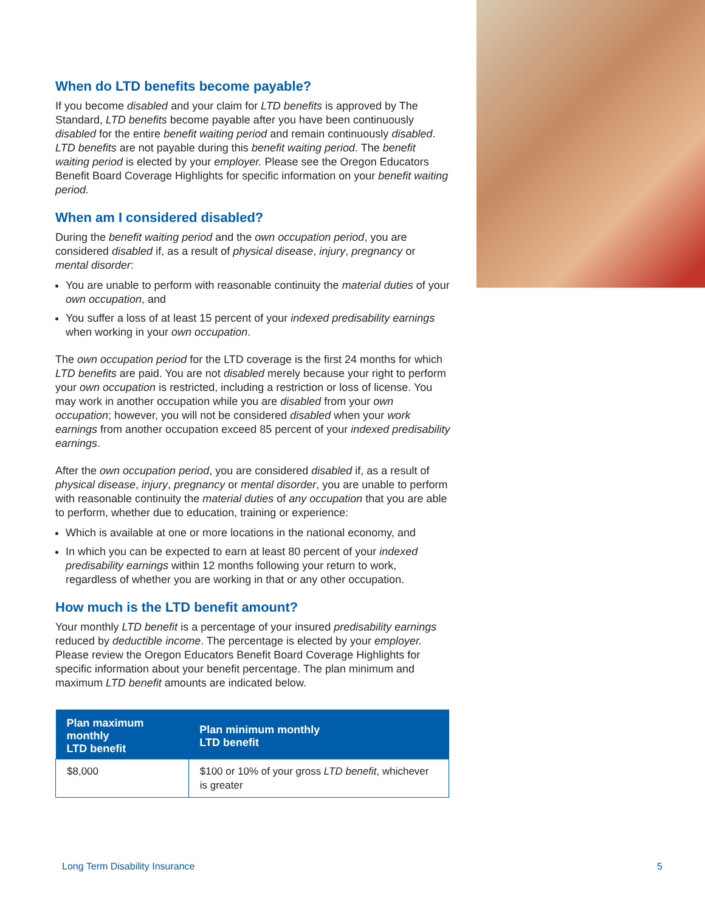When do LTD benefits become payable?
If you become disabled and your claim for LTD benefits is approved by The Standard, LTD benefits become payable after you have been continuously disabled for the entire benefit waiting period and remain continuously disabled. LTD benefits are not payable during this benefit waiting period. The benefit waiting period is elected by your employer. Please see the Oregon Educators Benefit Board Coverage Highlights for specific information on your benefit waiting period.
When am I considered disabled?
During the benefit waiting period and the own occupation period, you are considered disabled if, as a result of physical disease, injury, pregnancy or mental disorder:
You are unable to perform with reasonable continuity the material duties of your own occupation, and
You suffer a loss of at least 15 percent of your indexed predisability earnings when working in your own occupation.
The own occupation period for the LTD coverage is the first 24 months for which LTD benefits are paid. You are not disabled merely because your right to perform your own occupation is restricted, including a restriction or loss of license. You may work in another occupation while you are disabled from your own occupation; however, you will not be considered disabled when your work earnings from another occupation exceed 85 percent of your indexed predisability earnings.
After the own occupation period, you are considered disabled if, as a result of physical disease, injury, pregnancy or mental disorder, you are unable to perform with reasonable continuity the material duties of any occupation that you are able to perform, whether due to education, training or experience:
Which is available at one or more locations in the national economy, and
In which you can be expected to earn at least 80 percent of your indexed predisability earnings within 12 months following your return to work, regardless of whether you are working in that or any other occupation.
How much is the LTD benefit amount?
Your monthly LTD benefit is a percentage of your insured predisability earnings reduced by deductible income. The percentage is elected by your employer. Please review the Oregon Educators Benefit Board Coverage Highlights for specific information about your benefit percentage. The plan minimum and maximum LTD benefit amounts are indicated below.
| Plan maximum monthly LTD benefit | Plan minimum monthly LTD benefit |
| --- | --- |
| $8,000 | $100 or 10% of your gross LTD benefit , whichever is greater |
Long Term Disability Insurance 5